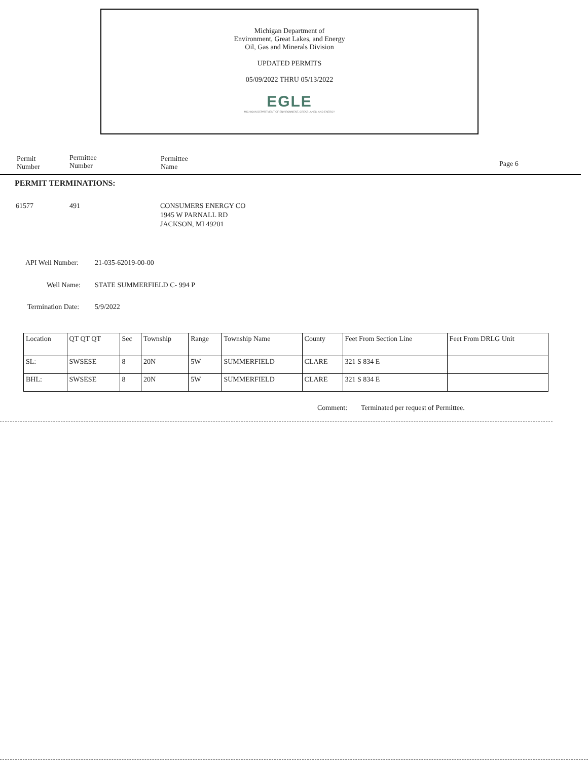Michigan Department of
Environment, Great Lakes, and Energy
Oil, Gas and Minerals Division
UPDATED PERMITS
05/09/2022 THRU 05/13/2022
EGLE
MICHIGAN DEPARTMENT OF ENVIRONMENT, GREAT LAKES, AND ENERGY
Permit
Number
Permittee
Number
Permittee
Name
Page 6
PERMIT TERMINATIONS:
61577 491
CONSUMERS ENERGY CO
1945 W PARNALL RD
JACKSON, MI 49201
API Well Number: 21-035-62019-00-00
Well Name: STATE SUMMERFIELD C- 994 P
Termination Date: 5/9/2022
| Location | QT QT QT | Sec | Township | Range | Township Name | County | Feet From Section Line | Feet From DRLG Unit |
| SL: | SWSESE | 8 | 20N | 5W | SUMMERFIELD | CLARE | 321 S 834 E | |
| BHL: | SWSESE | 8 | 20N | 5W | SUMMERFIELD | CLARE | 321 S 834 E | |
Comment:
Terminated per request of Permittee.